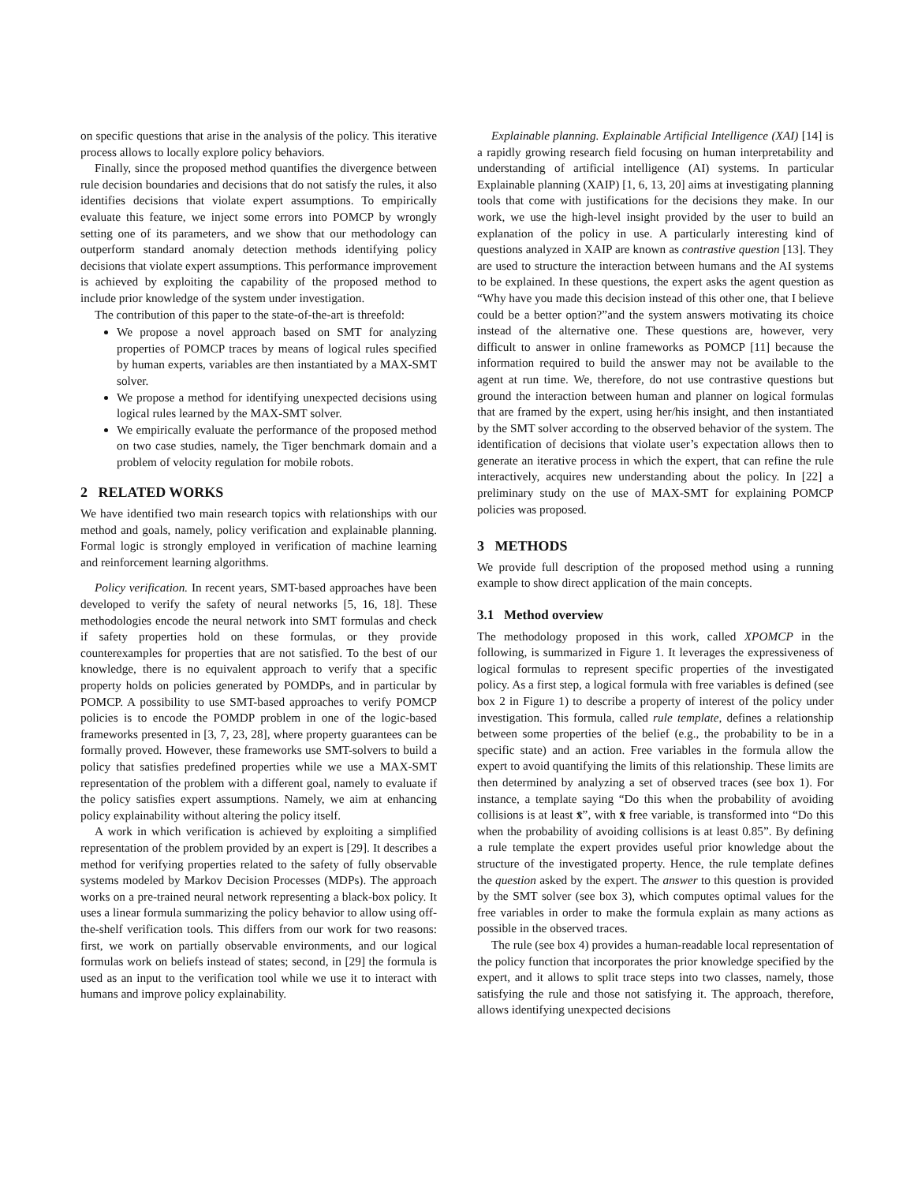on specific questions that arise in the analysis of the policy. This iterative process allows to locally explore policy behaviors.
Finally, since the proposed method quantifies the divergence between rule decision boundaries and decisions that do not satisfy the rules, it also identifies decisions that violate expert assumptions. To empirically evaluate this feature, we inject some errors into POMCP by wrongly setting one of its parameters, and we show that our methodology can outperform standard anomaly detection methods identifying policy decisions that violate expert assumptions. This performance improvement is achieved by exploiting the capability of the proposed method to include prior knowledge of the system under investigation.
The contribution of this paper to the state-of-the-art is threefold:
We propose a novel approach based on SMT for analyzing properties of POMCP traces by means of logical rules specified by human experts, variables are then instantiated by a MAX-SMT solver.
We propose a method for identifying unexpected decisions using logical rules learned by the MAX-SMT solver.
We empirically evaluate the performance of the proposed method on two case studies, namely, the Tiger benchmark domain and a problem of velocity regulation for mobile robots.
2 RELATED WORKS
We have identified two main research topics with relationships with our method and goals, namely, policy verification and explainable planning. Formal logic is strongly employed in verification of machine learning and reinforcement learning algorithms.
Policy verification. In recent years, SMT-based approaches have been developed to verify the safety of neural networks [5, 16, 18]. These methodologies encode the neural network into SMT formulas and check if safety properties hold on these formulas, or they provide counterexamples for properties that are not satisfied. To the best of our knowledge, there is no equivalent approach to verify that a specific property holds on policies generated by POMDPs, and in particular by POMCP. A possibility to use SMT-based approaches to verify POMCP policies is to encode the POMDP problem in one of the logic-based frameworks presented in [3, 7, 23, 28], where property guarantees can be formally proved. However, these frameworks use SMT-solvers to build a policy that satisfies predefined properties while we use a MAX-SMT representation of the problem with a different goal, namely to evaluate if the policy satisfies expert assumptions. Namely, we aim at enhancing policy explainability without altering the policy itself.
A work in which verification is achieved by exploiting a simplified representation of the problem provided by an expert is [29]. It describes a method for verifying properties related to the safety of fully observable systems modeled by Markov Decision Processes (MDPs). The approach works on a pre-trained neural network representing a black-box policy. It uses a linear formula summarizing the policy behavior to allow using off-the-shelf verification tools. This differs from our work for two reasons: first, we work on partially observable environments, and our logical formulas work on beliefs instead of states; second, in [29] the formula is used as an input to the verification tool while we use it to interact with humans and improve policy explainability.
Explainable planning. Explainable Artificial Intelligence (XAI) [14] is a rapidly growing research field focusing on human interpretability and understanding of artificial intelligence (AI) systems. In particular Explainable planning (XAIP) [1, 6, 13, 20] aims at investigating planning tools that come with justifications for the decisions they make. In our work, we use the high-level insight provided by the user to build an explanation of the policy in use. A particularly interesting kind of questions analyzed in XAIP are known as contrastive question [13]. They are used to structure the interaction between humans and the AI systems to be explained. In these questions, the expert asks the agent question as “Why have you made this decision instead of this other one, that I believe could be a better option?”and the system answers motivating its choice instead of the alternative one. These questions are, however, very difficult to answer in online frameworks as POMCP [11] because the information required to build the answer may not be available to the agent at run time. We, therefore, do not use contrastive questions but ground the interaction between human and planner on logical formulas that are framed by the expert, using her/his insight, and then instantiated by the SMT solver according to the observed behavior of the system. The identification of decisions that violate user’s expectation allows then to generate an iterative process in which the expert, that can refine the rule interactively, acquires new understanding about the policy. In [22] a preliminary study on the use of MAX-SMT for explaining POMCP policies was proposed.
3 METHODS
We provide full description of the proposed method using a running example to show direct application of the main concepts.
3.1 Method overview
The methodology proposed in this work, called XPOMCP in the following, is summarized in Figure 1. It leverages the expressiveness of logical formulas to represent specific properties of the investigated policy. As a first step, a logical formula with free variables is defined (see box 2 in Figure 1) to describe a property of interest of the policy under investigation. This formula, called rule template, defines a relationship between some properties of the belief (e.g., the probability to be in a specific state) and an action. Free variables in the formula allow the expert to avoid quantifying the limits of this relationship. These limits are then determined by analyzing a set of observed traces (see box 1). For instance, a template saying “Do this when the probability of avoiding collisions is at least x̄”, with x̄ free variable, is transformed into “Do this when the probability of avoiding collisions is at least 0.85”. By defining a rule template the expert provides useful prior knowledge about the structure of the investigated property. Hence, the rule template defines the question asked by the expert. The answer to this question is provided by the SMT solver (see box 3), which computes optimal values for the free variables in order to make the formula explain as many actions as possible in the observed traces.
The rule (see box 4) provides a human-readable local representation of the policy function that incorporates the prior knowledge specified by the expert, and it allows to split trace steps into two classes, namely, those satisfying the rule and those not satisfying it. The approach, therefore, allows identifying unexpected decisions